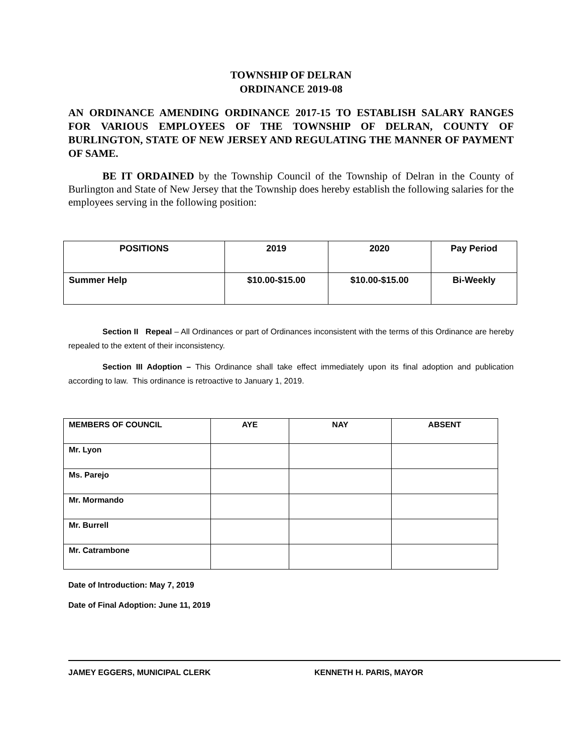TOWNSHIP OF DELRAN
ORDINANCE 2019-08
AN ORDINANCE AMENDING ORDINANCE 2017-15 TO ESTABLISH SALARY RANGES FOR VARIOUS EMPLOYEES OF THE TOWNSHIP OF DELRAN, COUNTY OF BURLINGTON, STATE OF NEW JERSEY AND REGULATING THE MANNER OF PAYMENT OF SAME.
BE IT ORDAINED by the Township Council of the Township of Delran in the County of Burlington and State of New Jersey that the Township does hereby establish the following salaries for the employees serving in the following position:
| POSITIONS | 2019 | 2020 | Pay Period |
| --- | --- | --- | --- |
| Summer Help | $10.00-$15.00 | $10.00-$15.00 | Bi-Weekly |
Section II Repeal – All Ordinances or part of Ordinances inconsistent with the terms of this Ordinance are hereby repealed to the extent of their inconsistency.
Section III Adoption – This Ordinance shall take effect immediately upon its final adoption and publication according to law. This ordinance is retroactive to January 1, 2019.
| MEMBERS OF COUNCIL | AYE | NAY | ABSENT |
| --- | --- | --- | --- |
| Mr. Lyon | | | |
| Ms. Parejo | | | |
| Mr. Mormando | | | |
| Mr. Burrell | | | |
| Mr. Catrambone | | | |
Date of Introduction: May 7, 2019
Date of Final Adoption: June 11, 2019
JAMEY EGGERS, MUNICIPAL CLERK KENNETH H. PARIS, MAYOR